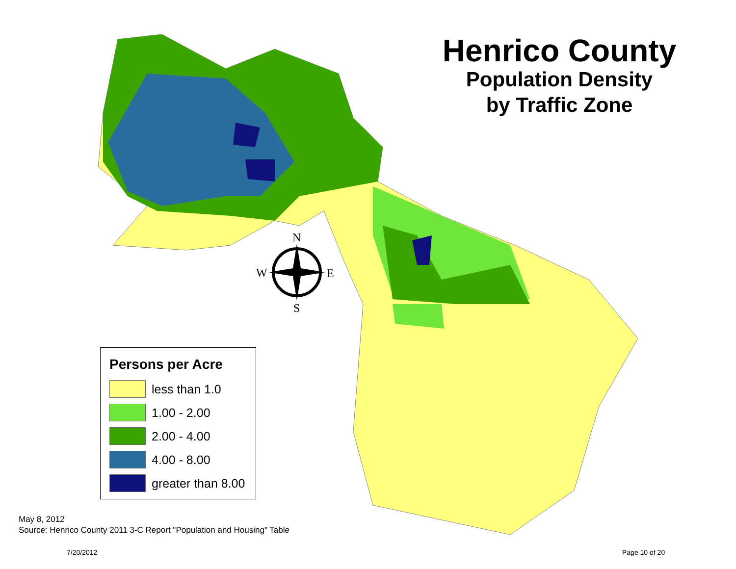N
S
W
E
Henrico County
Population Density
by Traffic Zone
Persons per Acre
less than 1.0
1.00 - 2.00
2.00 - 4.00
4.00 - 8.00
greater than 8.00
May 8, 2012
Source: Henrico County 2011 3-C Report "Population and Housing" Table
7/20/2012 Page 10 of 20